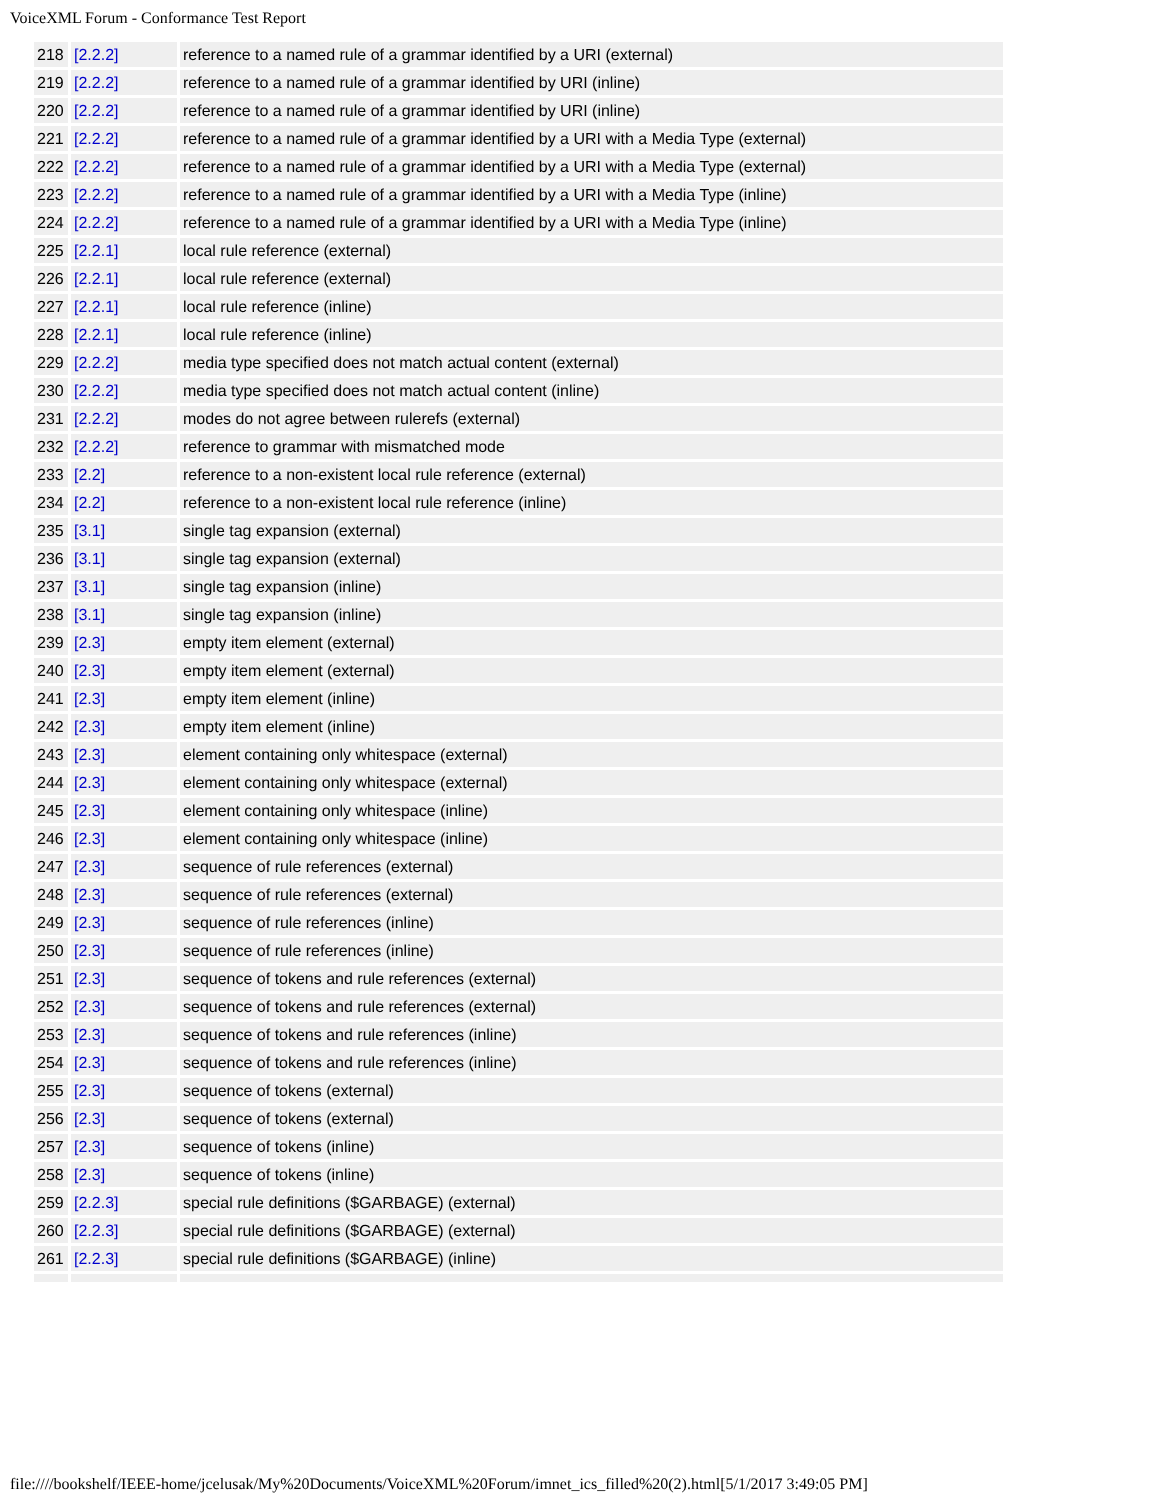VoiceXML Forum - Conformance Test Report
| 218 | [2.2.2] | reference to a named rule of a grammar identified by a URI (external) |
| 219 | [2.2.2] | reference to a named rule of a grammar identified by URI (inline) |
| 220 | [2.2.2] | reference to a named rule of a grammar identified by URI (inline) |
| 221 | [2.2.2] | reference to a named rule of a grammar identified by a URI with a Media Type (external) |
| 222 | [2.2.2] | reference to a named rule of a grammar identified by a URI with a Media Type (external) |
| 223 | [2.2.2] | reference to a named rule of a grammar identified by a URI with a Media Type (inline) |
| 224 | [2.2.2] | reference to a named rule of a grammar identified by a URI with a Media Type (inline) |
| 225 | [2.2.1] | local rule reference (external) |
| 226 | [2.2.1] | local rule reference (external) |
| 227 | [2.2.1] | local rule reference (inline) |
| 228 | [2.2.1] | local rule reference (inline) |
| 229 | [2.2.2] | media type specified does not match actual content (external) |
| 230 | [2.2.2] | media type specified does not match actual content (inline) |
| 231 | [2.2.2] | modes do not agree between rulerefs (external) |
| 232 | [2.2.2] | reference to grammar with mismatched mode |
| 233 | [2.2] | reference to a non-existent local rule reference (external) |
| 234 | [2.2] | reference to a non-existent local rule reference (inline) |
| 235 | [3.1] | single tag expansion (external) |
| 236 | [3.1] | single tag expansion (external) |
| 237 | [3.1] | single tag expansion (inline) |
| 238 | [3.1] | single tag expansion (inline) |
| 239 | [2.3] | empty item element (external) |
| 240 | [2.3] | empty item element (external) |
| 241 | [2.3] | empty item element (inline) |
| 242 | [2.3] | empty item element (inline) |
| 243 | [2.3] | element containing only whitespace (external) |
| 244 | [2.3] | element containing only whitespace (external) |
| 245 | [2.3] | element containing only whitespace (inline) |
| 246 | [2.3] | element containing only whitespace (inline) |
| 247 | [2.3] | sequence of rule references (external) |
| 248 | [2.3] | sequence of rule references (external) |
| 249 | [2.3] | sequence of rule references (inline) |
| 250 | [2.3] | sequence of rule references (inline) |
| 251 | [2.3] | sequence of tokens and rule references (external) |
| 252 | [2.3] | sequence of tokens and rule references (external) |
| 253 | [2.3] | sequence of tokens and rule references (inline) |
| 254 | [2.3] | sequence of tokens and rule references (inline) |
| 255 | [2.3] | sequence of tokens (external) |
| 256 | [2.3] | sequence of tokens (external) |
| 257 | [2.3] | sequence of tokens (inline) |
| 258 | [2.3] | sequence of tokens (inline) |
| 259 | [2.2.3] | special rule definitions ($GARBAGE) (external) |
| 260 | [2.2.3] | special rule definitions ($GARBAGE) (external) |
| 261 | [2.2.3] | special rule definitions ($GARBAGE) (inline) |
file:////bookshelf/IEEE-home/jcelusak/My%20Documents/VoiceXML%20Forum/imnet_ics_filled%20(2).html[5/1/2017 3:49:05 PM]